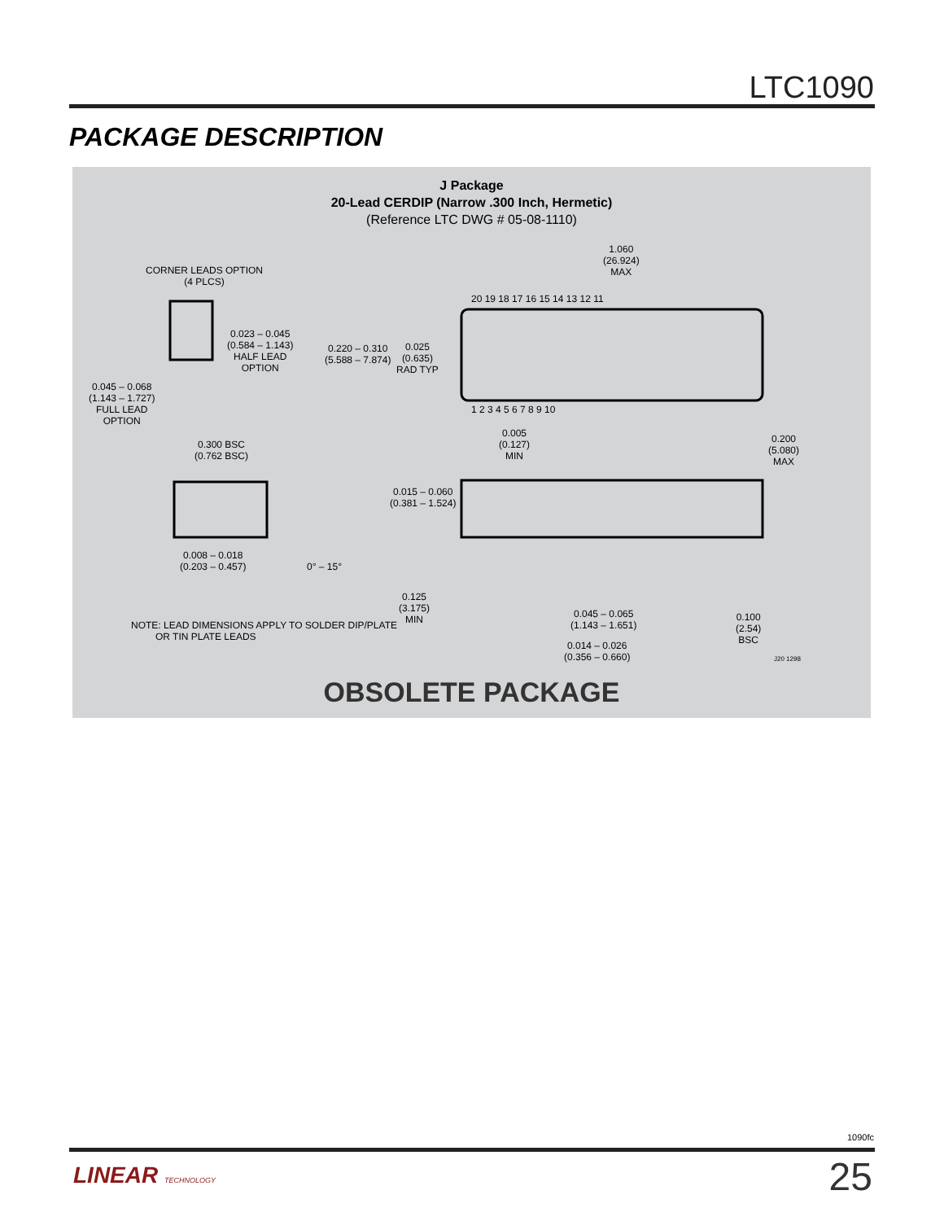LTC1090
PACKAGE DESCRIPTION
J Package
20-Lead CERDIP (Narrow .300 Inch, Hermetic)
(Reference LTC DWG # 05-08-1110)
1.060
(26.924)
MAX
CORNER LEADS OPTION
(4 PLCS)
20 19 18 17 16 15 14 13 12 11
1 2 3 4 5 6 7 8 9 10
0.023 – 0.045
(0.584 – 1.143)
HALF LEAD
OPTION
0.220 – 0.310
(5.588 – 7.874)
0.025
(0.635)
RAD TYP
0.045 – 0.068
(1.143 – 1.727)
FULL LEAD
OPTION
0.005
(0.127)
MIN
0.200
(5.080)
MAX
0.300 BSC
(0.762 BSC)
0.015 – 0.060
(0.381 – 1.524)
0.008 – 0.018
(0.203 – 0.457)
0° – 15°
0.125
(3.175)
MIN
0.045 – 0.065
(1.143 – 1.651)
0.100
(2.54)
BSC
NOTE: LEAD DIMENSIONS APPLY TO SOLDER DIP/PLATE
OR TIN PLATE LEADS
0.014 – 0.026
(0.356 – 0.660)
J20 1298
OBSOLETE PACKAGE
1090fc
LINEAR TECHNOLOGY 25